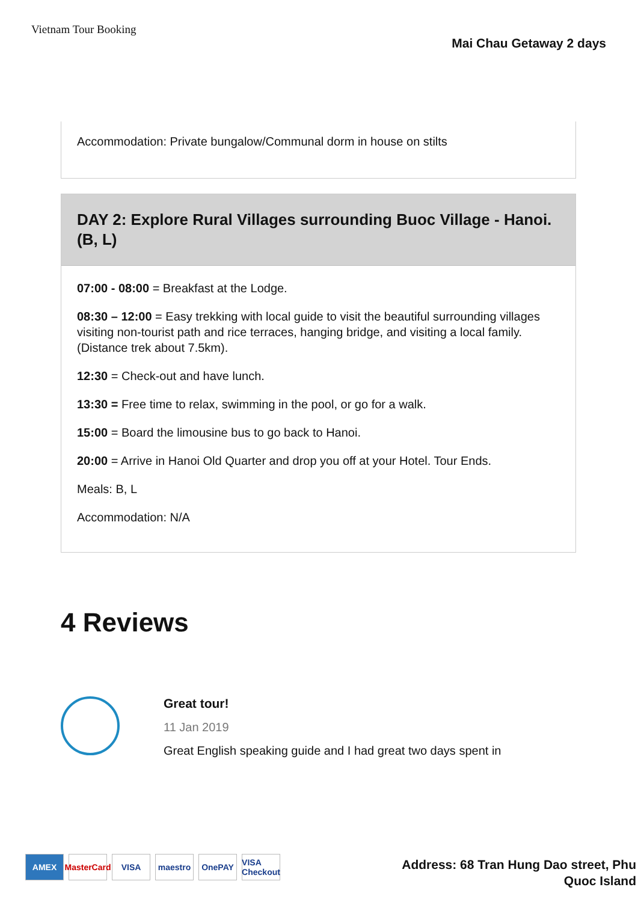Vietnam Tour Booking
Mai Chau Getaway 2 days
Accommodation: Private bungalow/Communal dorm in house on stilts
DAY 2: Explore Rural Villages surrounding Buoc Village - Hanoi. (B, L)
07:00 - 08:00 = Breakfast at the Lodge.
08:30 – 12:00 = Easy trekking with local guide to visit the beautiful surrounding villages visiting non-tourist path and rice terraces, hanging bridge, and visiting a local family. (Distance trek about 7.5km).
12:30 = Check-out and have lunch.
13:30 = Free time to relax, swimming in the pool, or go for a walk.
15:00 = Board the limousine bus to go back to Hanoi.
20:00 = Arrive in Hanoi Old Quarter and drop you off at your Hotel. Tour Ends.
Meals: B, L
Accommodation: N/A
4 Reviews
Great tour!
11 Jan 2019
Great English speaking guide and I had great two days spent in
AMEX MasterCard VISA maestro OnePAY VISA Checkout
Address: 68 Tran Hung Dao street, Phu
Quoc Island